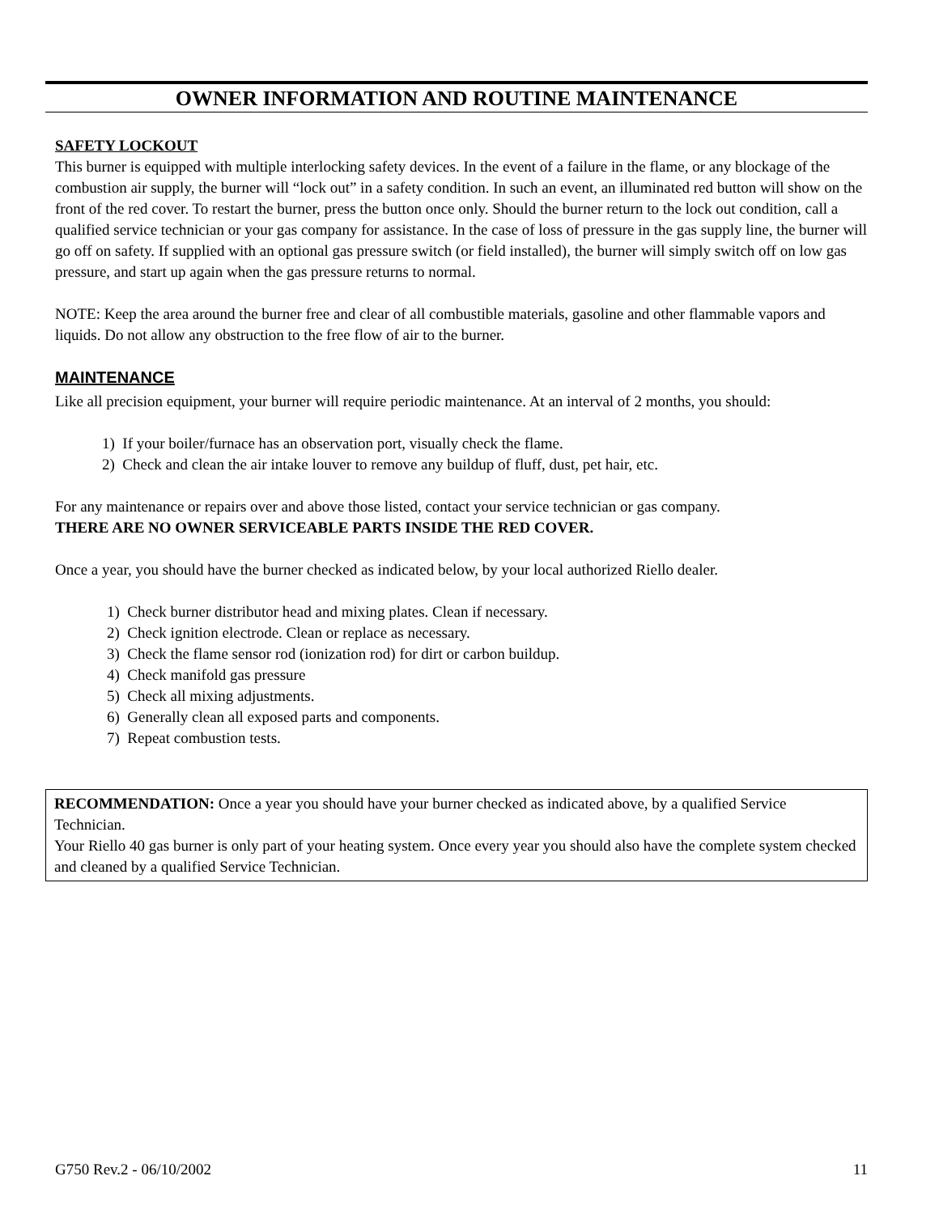OWNER INFORMATION AND ROUTINE MAINTENANCE
SAFETY LOCKOUT
This burner is equipped with multiple interlocking safety devices. In the event of a failure in the flame, or any blockage of the combustion air supply, the burner will “lock out” in a safety condition. In such an event, an illuminated red button will show on the front of the red cover. To restart the burner, press the button once only. Should the burner return to the lock out condition, call a qualified service technician or your gas company for assistance. In the case of loss of pressure in the gas supply line, the burner will go off on safety. If supplied with an optional gas pressure switch (or field installed), the burner will simply switch off on low gas pressure, and start up again when the gas pressure returns to normal.
NOTE: Keep the area around the burner free and clear of all combustible materials, gasoline and other flammable vapors and liquids. Do not allow any obstruction to the free flow of air to the burner.
MAINTENANCE
Like all precision equipment, your burner will require periodic maintenance. At an interval of 2 months, you should:
1) If your boiler/furnace has an observation port, visually check the flame.
2) Check and clean the air intake louver to remove any buildup of fluff, dust, pet hair, etc.
For any maintenance or repairs over and above those listed, contact your service technician or gas company.
THERE ARE NO OWNER SERVICEABLE PARTS INSIDE THE RED COVER.
Once a year, you should have the burner checked as indicated below, by your local authorized Riello dealer.
1) Check burner distributor head and mixing plates. Clean if necessary.
2) Check ignition electrode. Clean or replace as necessary.
3) Check the flame sensor rod (ionization rod) for dirt or carbon buildup.
4) Check manifold gas pressure
5) Check all mixing adjustments.
6) Generally clean all exposed parts and components.
7) Repeat combustion tests.
RECOMMENDATION: Once a year you should have your burner checked as indicated above, by a qualified Service Technician.
Your Riello 40 gas burner is only part of your heating system. Once every year you should also have the complete system checked and cleaned by a qualified Service Technician.
G750 Rev.2 - 06/10/2002 11